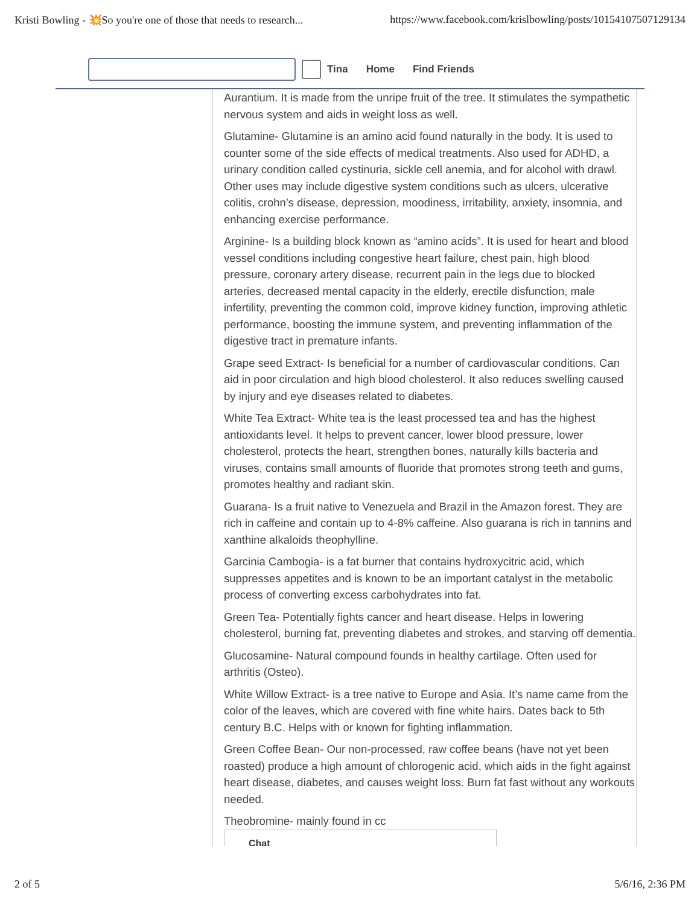Kristi Bowling - 💥So you're one of those that needs to research... https://www.facebook.com/krislbowling/posts/10154107507129134
Tina Home Find Friends
Aurantium. It is made from the unripe fruit of the tree. It stimulates the sympathetic nervous system and aids in weight loss as well.
Glutamine- Glutamine is an amino acid found naturally in the body. It is used to counter some of the side effects of medical treatments. Also used for ADHD, a urinary condition called cystinuria, sickle cell anemia, and for alcohol with drawl. Other uses may include digestive system conditions such as ulcers, ulcerative colitis, crohn’s disease, depression, moodiness, irritability, anxiety, insomnia, and enhancing exercise performance.
Arginine- Is a building block known as “amino acids”. It is used for heart and blood vessel conditions including congestive heart failure, chest pain, high blood pressure, coronary artery disease, recurrent pain in the legs due to blocked arteries, decreased mental capacity in the elderly, erectile disfunction, male infertility, preventing the common cold, improve kidney function, improving athletic performance, boosting the immune system, and preventing inflammation of the digestive tract in premature infants.
Grape seed Extract- Is beneficial for a number of cardiovascular conditions. Can aid in poor circulation and high blood cholesterol. It also reduces swelling caused by injury and eye diseases related to diabetes.
White Tea Extract- White tea is the least processed tea and has the highest antioxidants level. It helps to prevent cancer, lower blood pressure, lower cholesterol, protects the heart, strengthen bones, naturally kills bacteria and viruses, contains small amounts of fluoride that promotes strong teeth and gums, promotes healthy and radiant skin.
Guarana- Is a fruit native to Venezuela and Brazil in the Amazon forest. They are rich in caffeine and contain up to 4-8% caffeine. Also guarana is rich in tannins and xanthine alkaloids theophylline.
Garcinia Cambogia- is a fat burner that contains hydroxycitric acid, which suppresses appetites and is known to be an important catalyst in the metabolic process of converting excess carbohydrates into fat.
Green Tea- Potentially fights cancer and heart disease. Helps in lowering cholesterol, burning fat, preventing diabetes and strokes, and starving off dementia.
Glucosamine- Natural compound founds in healthy cartilage. Often used for arthritis (Osteo).
White Willow Extract- is a tree native to Europe and Asia. It’s name came from the color of the leaves, which are covered with fine white hairs. Dates back to 5th century B.C. Helps with or known for fighting inflammation.
Green Coffee Bean- Our non-processed, raw coffee beans (have not yet been roasted) produce a high amount of chlorogenic acid, which aids in the fight against heart disease, diabetes, and causes weight loss. Burn fat fast without any workouts needed.
Theobromine- mainly found in cc Chat
2 of 5 5/6/16, 2:36 PM